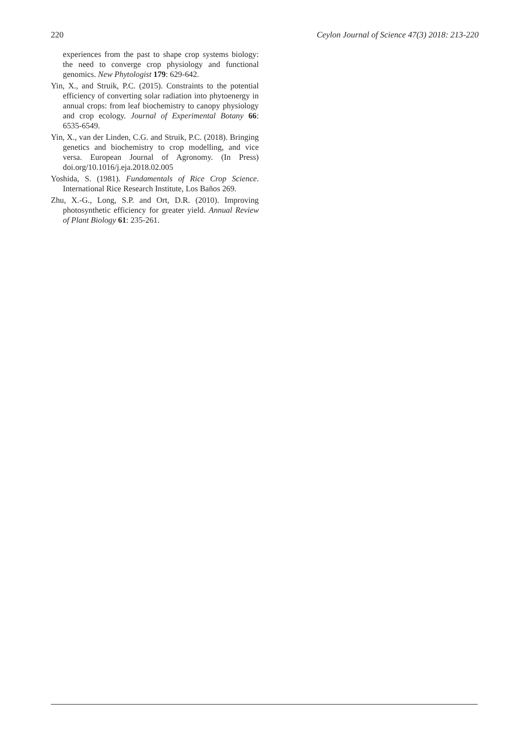220 Ceylon Journal of Science 47(3) 2018: 213-220
experiences from the past to shape crop systems biology: the need to converge crop physiology and functional genomics. New Phytologist 179: 629-642.
Yin, X., and Struik, P.C. (2015). Constraints to the potential efficiency of converting solar radiation into phytoenergy in annual crops: from leaf biochemistry to canopy physiology and crop ecology. Journal of Experimental Botany 66: 6535-6549.
Yin, X., van der Linden, C.G. and Struik, P.C. (2018). Bringing genetics and biochemistry to crop modelling, and vice versa. European Journal of Agronomy. (In Press) doi.org/10.1016/j.eja.2018.02.005
Yoshida, S. (1981). Fundamentals of Rice Crop Science. International Rice Research Institute, Los Baños 269.
Zhu, X.-G., Long, S.P. and Ort, D.R. (2010). Improving photosynthetic efficiency for greater yield. Annual Review of Plant Biology 61: 235-261.